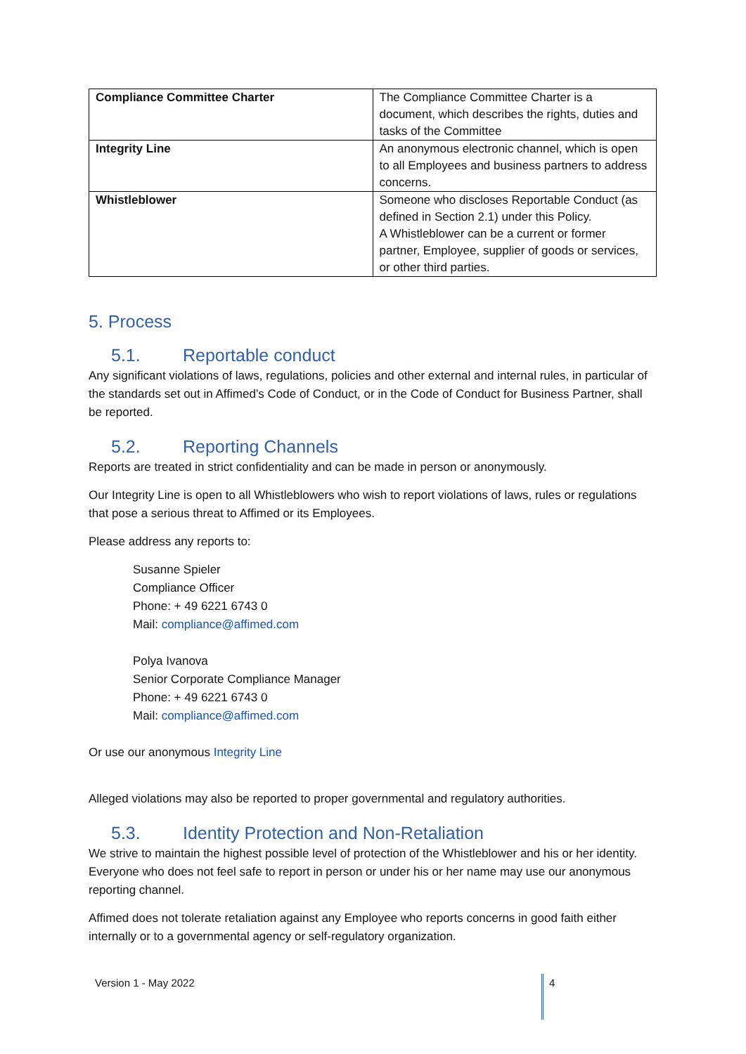| Compliance Committee Charter | The Compliance Committee Charter is a document, which describes the rights, duties and tasks of the Committee |
| Integrity Line | An anonymous electronic channel, which is open to all Employees and business partners to address concerns. |
| Whistleblower | Someone who discloses Reportable Conduct (as defined in Section 2.1) under this Policy. A Whistleblower can be a current or former partner, Employee, supplier of goods or services, or other third parties. |
5. Process
5.1. Reportable conduct
Any significant violations of laws, regulations, policies and other external and internal rules, in particular of the standards set out in Affimed’s Code of Conduct, or in the Code of Conduct for Business Partner, shall be reported.
5.2. Reporting Channels
Reports are treated in strict confidentiality and can be made in person or anonymously.
Our Integrity Line is open to all Whistleblowers who wish to report violations of laws, rules or regulations that pose a serious threat to Affimed or its Employees.
Please address any reports to:
Susanne Spieler
Compliance Officer
Phone: + 49 6221 6743 0
Mail: compliance@affimed.com
Polya Ivanova
Senior Corporate Compliance Manager
Phone: + 49 6221 6743 0
Mail: compliance@affimed.com
Or use our anonymous Integrity Line
Alleged violations may also be reported to proper governmental and regulatory authorities.
5.3. Identity Protection and Non-Retaliation
We strive to maintain the highest possible level of protection of the Whistleblower and his or her identity. Everyone who does not feel safe to report in person or under his or her name may use our anonymous reporting channel.
Affimed does not tolerate retaliation against any Employee who reports concerns in good faith either internally or to a governmental agency or self-regulatory organization.
Version 1 - May 2022
4